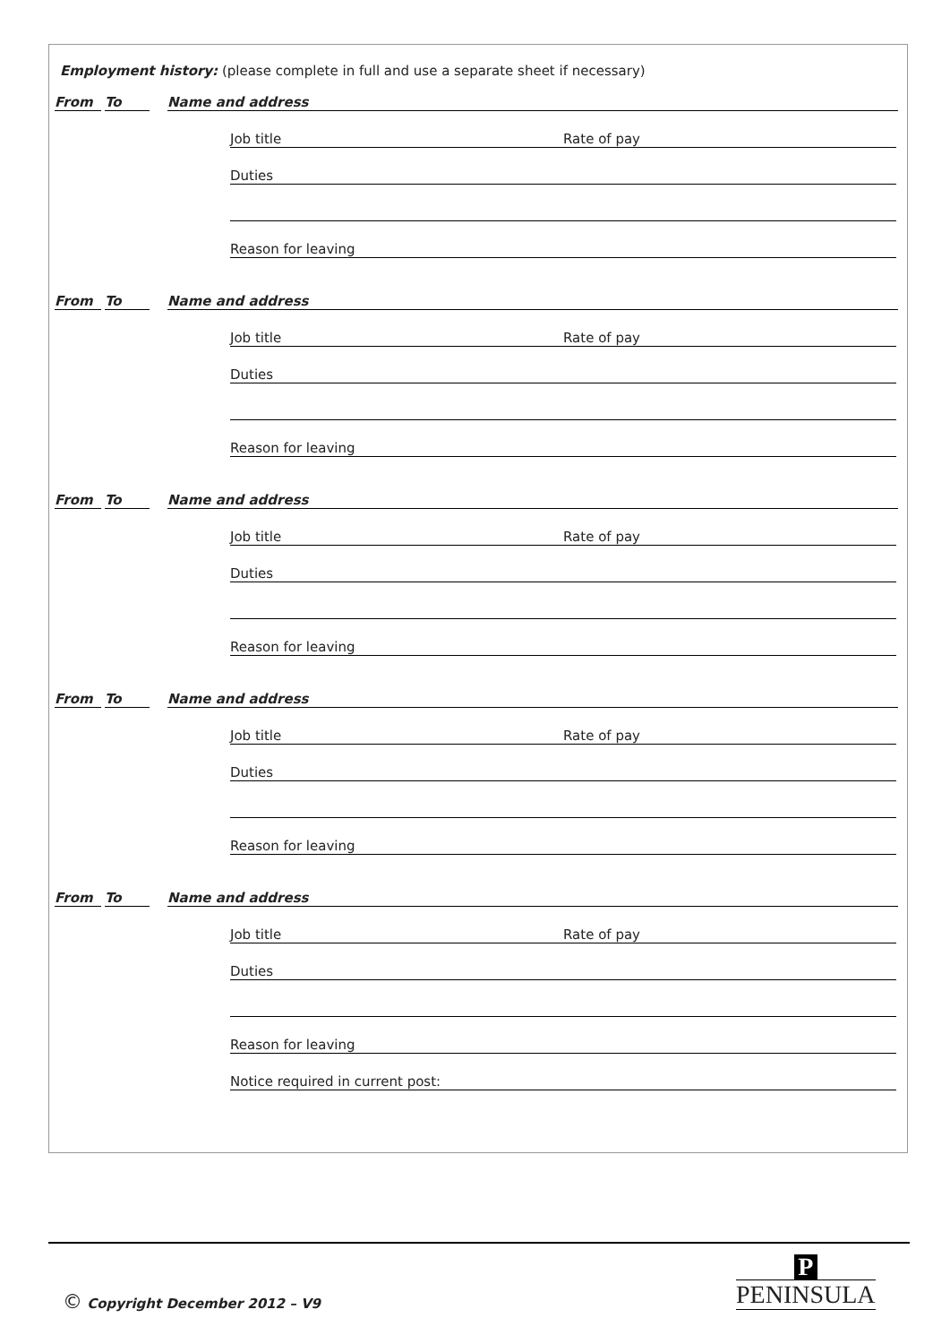Employment history: (please complete in full and use a separate sheet if necessary)
From
To
Name and address
Job title Rate of pay
Duties
Reason for leaving
From
To
Name and address
Job title Rate of pay
Duties
Reason for leaving
From
To
Name and address
Job title Rate of pay
Duties
Reason for leaving
From
To
Name and address
Job title Rate of pay
Duties
Reason for leaving
From
To
Name and address
Job title Rate of pay
Duties
Reason for leaving
Notice required in current post:
© Copyright December 2012 – V9
P
PENINSULA